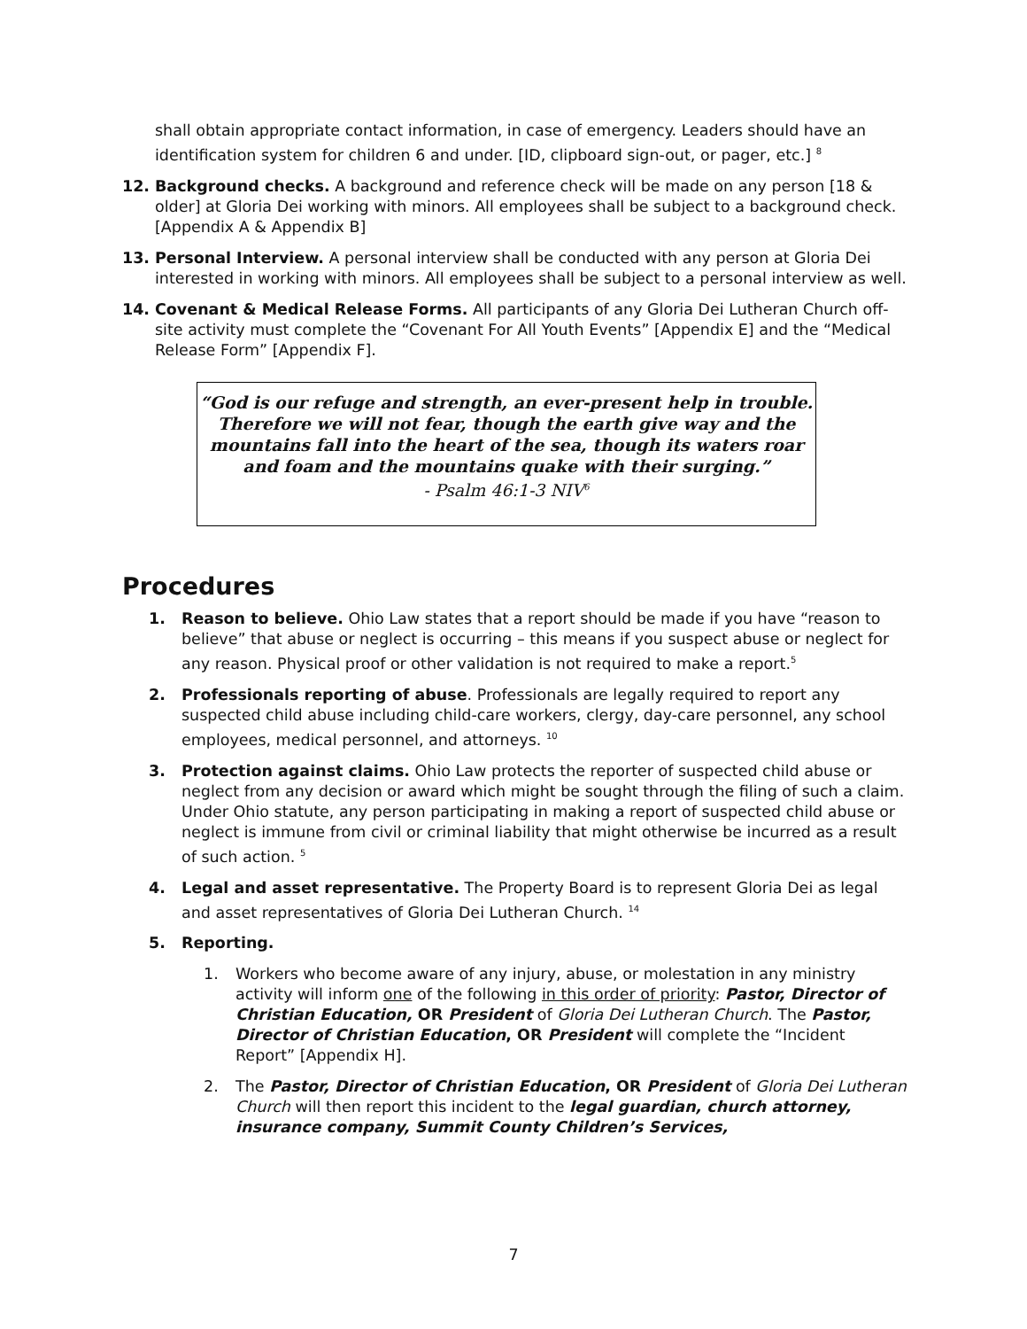shall obtain appropriate contact information, in case of emergency. Leaders should have an identification system for children 6 and under. [ID, clipboard sign-out, or pager, etc.] <sup>8</sup>
12. Background checks. A background and reference check will be made on any person [18 & older] at Gloria Dei working with minors. All employees shall be subject to a background check. [Appendix A & Appendix B]
13. Personal Interview. A personal interview shall be conducted with any person at Gloria Dei interested in working with minors. All employees shall be subject to a personal interview as well.
14. Covenant & Medical Release Forms. All participants of any Gloria Dei Lutheran Church off-site activity must complete the “Covenant For All Youth Events” [Appendix E] and the “Medical Release Form” [Appendix F].
“God is our refuge and strength, an ever-present help in trouble. Therefore we will not fear, though the earth give way and the mountains fall into the heart of the sea, though its waters roar and foam and the mountains quake with their surging.”
- Psalm 46:1-3 NIV<sup>6</sup>
Procedures
1. Reason to believe. Ohio Law states that a report should be made if you have “reason to believe” that abuse or neglect is occurring – this means if you suspect abuse or neglect for any reason. Physical proof or other validation is not required to make a report.<sup>5</sup>
2. Professionals reporting of abuse. Professionals are legally required to report any suspected child abuse including child-care workers, clergy, day-care personnel, any school employees, medical personnel, and attorneys. <sup>10</sup>
3. Protection against claims. Ohio Law protects the reporter of suspected child abuse or neglect from any decision or award which might be sought through the filing of such a claim. Under Ohio statute, any person participating in making a report of suspected child abuse or neglect is immune from civil or criminal liability that might otherwise be incurred as a result of such action. <sup>5</sup>
4. Legal and asset representative. The Property Board is to represent Gloria Dei as legal and asset representatives of Gloria Dei Lutheran Church. <sup>14</sup>
5. Reporting.
1. Workers who become aware of any injury, abuse, or molestation in any ministry activity will inform one of the following in this order of priority: Pastor, Director of Christian Education, OR President of Gloria Dei Lutheran Church. The Pastor, Director of Christian Education, OR President will complete the “Incident Report” [Appendix H].
2. The Pastor, Director of Christian Education, OR President of Gloria Dei Lutheran Church will then report this incident to the legal guardian, church attorney, insurance company, Summit County Children’s Services,
7